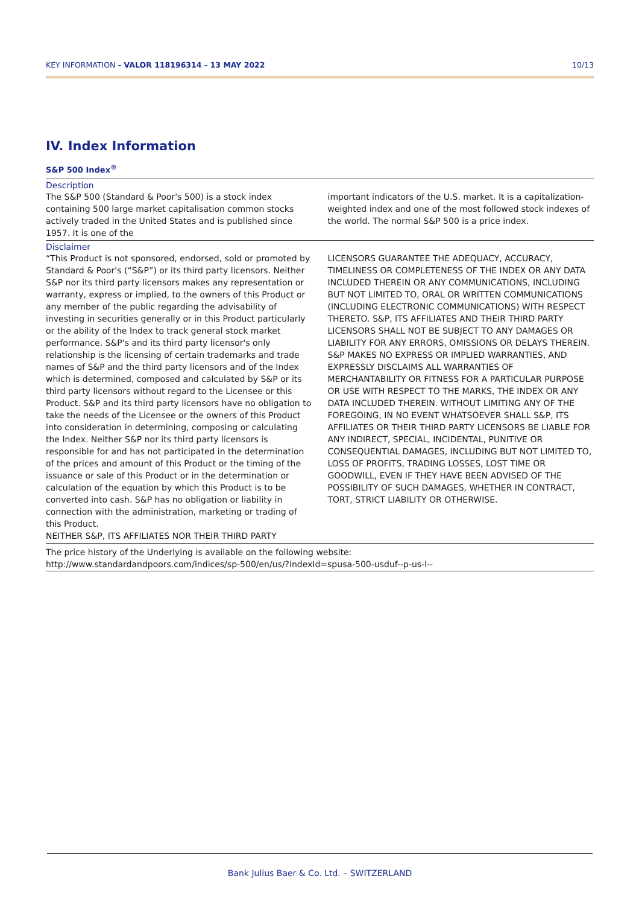KEY INFORMATION – VALOR 118196314 – 13 MAY 2022 10/13
IV. Index Information
S&P 500 Index<sup>®</sup>
Description
The S&P 500 (Standard & Poor's 500) is a stock index containing 500 large market capitalisation common stocks actively traded in the United States and is published since 1957. It is one of the
important indicators of the U.S. market. It is a capitalization-weighted index and one of the most followed stock indexes of the world. The normal S&P 500 is a price index.
Disclaimer
“This Product is not sponsored, endorsed, sold or promoted by Standard & Poor's (“S&P”) or its third party licensors. Neither S&P nor its third party licensors makes any representation or warranty, express or implied, to the owners of this Product or any member of the public regarding the advisability of investing in securities generally or in this Product particularly or the ability of the Index to track general stock market performance. S&P's and its third party licensor's only relationship is the licensing of certain trademarks and trade names of S&P and the third party licensors and of the Index which is determined, composed and calculated by S&P or its third party licensors without regard to the Licensee or this Product. S&P and its third party licensors have no obligation to take the needs of the Licensee or the owners of this Product into consideration in determining, composing or calculating the Index. Neither S&P nor its third party licensors is responsible for and has not participated in the determination of the prices and amount of this Product or the timing of the issuance or sale of this Product or in the determination or calculation of the equation by which this Product is to be converted into cash. S&P has no obligation or liability in connection with the administration, marketing or trading of this Product.
NEITHER S&P, ITS AFFILIATES NOR THEIR THIRD PARTY
LICENSORS GUARANTEE THE ADEQUACY, ACCURACY, TIMELINESS OR COMPLETENESS OF THE INDEX OR ANY DATA INCLUDED THEREIN OR ANY COMMUNICATIONS, INCLUDING BUT NOT LIMITED TO, ORAL OR WRITTEN COMMUNICATIONS (INCLUDING ELECTRONIC COMMUNICATIONS) WITH RESPECT THERETO. S&P, ITS AFFILIATES AND THEIR THIRD PARTY LICENSORS SHALL NOT BE SUBJECT TO ANY DAMAGES OR LIABILITY FOR ANY ERRORS, OMISSIONS OR DELAYS THEREIN. S&P MAKES NO EXPRESS OR IMPLIED WARRANTIES, AND EXPRESSLY DISCLAIMS ALL WARRANTIES OF MERCHANTABILITY OR FITNESS FOR A PARTICULAR PURPOSE OR USE WITH RESPECT TO THE MARKS, THE INDEX OR ANY DATA INCLUDED THEREIN. WITHOUT LIMITING ANY OF THE FOREGOING, IN NO EVENT WHATSOEVER SHALL S&P, ITS AFFILIATES OR THEIR THIRD PARTY LICENSORS BE LIABLE FOR ANY INDIRECT, SPECIAL, INCIDENTAL, PUNITIVE OR CONSEQUENTIAL DAMAGES, INCLUDING BUT NOT LIMITED TO, LOSS OF PROFITS, TRADING LOSSES, LOST TIME OR GOODWILL, EVEN IF THEY HAVE BEEN ADVISED OF THE POSSIBILITY OF SUCH DAMAGES, WHETHER IN CONTRACT, TORT, STRICT LIABILITY OR OTHERWISE.
The price history of the Underlying is available on the following website:
http://www.standardandpoors.com/indices/sp-500/en/us/?indexId=spusa-500-usduf--p-us-l--
Bank Julius Baer & Co. Ltd. – SWITZERLAND